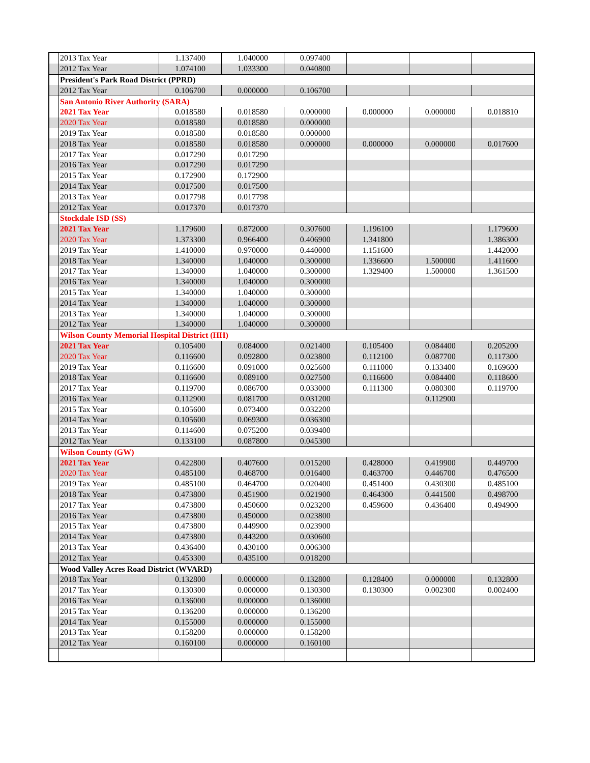| | 2013 Tax Year | 1.137400 | 1.040000 | 0.097400 | | | |
| | 2012 Tax Year | 1.074100 | 1.033300 | 0.040800 | | | |
| | President's Park Road District (PPRD) | | | | | | |
| | 2012 Tax Year | 0.106700 | 0.000000 | 0.106700 | | | |
| | San Antonio River Authority (SARA) | | | | | | |
| | 2021 Tax Year | 0.018580 | 0.018580 | 0.000000 | 0.000000 | 0.000000 | 0.018810 |
| | 2020 Tax Year | 0.018580 | 0.018580 | 0.000000 | | | |
| | 2019 Tax Year | 0.018580 | 0.018580 | 0.000000 | | | |
| | 2018 Tax Year | 0.018580 | 0.018580 | 0.000000 | 0.000000 | 0.000000 | 0.017600 |
| | 2017 Tax Year | 0.017290 | 0.017290 | | | | |
| | 2016 Tax Year | 0.017290 | 0.017290 | | | | |
| | 2015 Tax Year | 0.172900 | 0.172900 | | | | |
| | 2014 Tax Year | 0.017500 | 0.017500 | | | | |
| | 2013 Tax Year | 0.017798 | 0.017798 | | | | |
| | 2012 Tax Year | 0.017370 | 0.017370 | | | | |
| | Stockdale ISD (SS) | | | | | | |
| | 2021 Tax Year | 1.179600 | 0.872000 | 0.307600 | 1.196100 | | 1.179600 |
| | 2020 Tax Year | 1.373300 | 0.966400 | 0.406900 | 1.341800 | | 1.386300 |
| | 2019 Tax Year | 1.410000 | 0.970000 | 0.440000 | 1.151600 | | 1.442000 |
| | 2018 Tax Year | 1.340000 | 1.040000 | 0.300000 | 1.336600 | 1.500000 | 1.411600 |
| | 2017 Tax Year | 1.340000 | 1.040000 | 0.300000 | 1.329400 | 1.500000 | 1.361500 |
| | 2016 Tax Year | 1.340000 | 1.040000 | 0.300000 | | | |
| | 2015 Tax Year | 1.340000 | 1.040000 | 0.300000 | | | |
| | 2014 Tax Year | 1.340000 | 1.040000 | 0.300000 | | | |
| | 2013 Tax Year | 1.340000 | 1.040000 | 0.300000 | | | |
| | 2012 Tax Year | 1.340000 | 1.040000 | 0.300000 | | | |
| | Wilson County Memorial Hospital District (HH) | | | | | | |
| | 2021 Tax Year | 0.105400 | 0.084000 | 0.021400 | 0.105400 | 0.084400 | 0.205200 |
| | 2020 Tax Year | 0.116600 | 0.092800 | 0.023800 | 0.112100 | 0.087700 | 0.117300 |
| | 2019 Tax Year | 0.116600 | 0.091000 | 0.025600 | 0.111000 | 0.133400 | 0.169600 |
| | 2018 Tax Year | 0.116600 | 0.089100 | 0.027500 | 0.116600 | 0.084400 | 0.118600 |
| | 2017 Tax Year | 0.119700 | 0.086700 | 0.033000 | 0.111300 | 0.080300 | 0.119700 |
| | 2016 Tax Year | 0.112900 | 0.081700 | 0.031200 | | 0.112900 | |
| | 2015 Tax Year | 0.105600 | 0.073400 | 0.032200 | | | |
| | 2014 Tax Year | 0.105600 | 0.069300 | 0.036300 | | | |
| | 2013 Tax Year | 0.114600 | 0.075200 | 0.039400 | | | |
| | 2012 Tax Year | 0.133100 | 0.087800 | 0.045300 | | | |
| | Wilson County (GW) | | | | | | |
| | 2021 Tax Year | 0.422800 | 0.407600 | 0.015200 | 0.428000 | 0.419900 | 0.449700 |
| | 2020 Tax Year | 0.485100 | 0.468700 | 0.016400 | 0.463700 | 0.446700 | 0.476500 |
| | 2019 Tax Year | 0.485100 | 0.464700 | 0.020400 | 0.451400 | 0.430300 | 0.485100 |
| | 2018 Tax Year | 0.473800 | 0.451900 | 0.021900 | 0.464300 | 0.441500 | 0.498700 |
| | 2017 Tax Year | 0.473800 | 0.450600 | 0.023200 | 0.459600 | 0.436400 | 0.494900 |
| | 2016 Tax Year | 0.473800 | 0.450000 | 0.023800 | | | |
| | 2015 Tax Year | 0.473800 | 0.449900 | 0.023900 | | | |
| | 2014 Tax Year | 0.473800 | 0.443200 | 0.030600 | | | |
| | 2013 Tax Year | 0.436400 | 0.430100 | 0.006300 | | | |
| | 2012 Tax Year | 0.453300 | 0.435100 | 0.018200 | | | |
| | Wood Valley Acres Road District (WVARD) | | | | | | |
| | 2018 Tax Year | 0.132800 | 0.000000 | 0.132800 | 0.128400 | 0.000000 | 0.132800 |
| | 2017 Tax Year | 0.130300 | 0.000000 | 0.130300 | 0.130300 | 0.002300 | 0.002400 |
| | 2016 Tax Year | 0.136000 | 0.000000 | 0.136000 | | | |
| | 2015 Tax Year | 0.136200 | 0.000000 | 0.136200 | | | |
| | 2014 Tax Year | 0.155000 | 0.000000 | 0.155000 | | | |
| | 2013 Tax Year | 0.158200 | 0.000000 | 0.158200 | | | |
| | 2012 Tax Year | 0.160100 | 0.000000 | 0.160100 | | | |